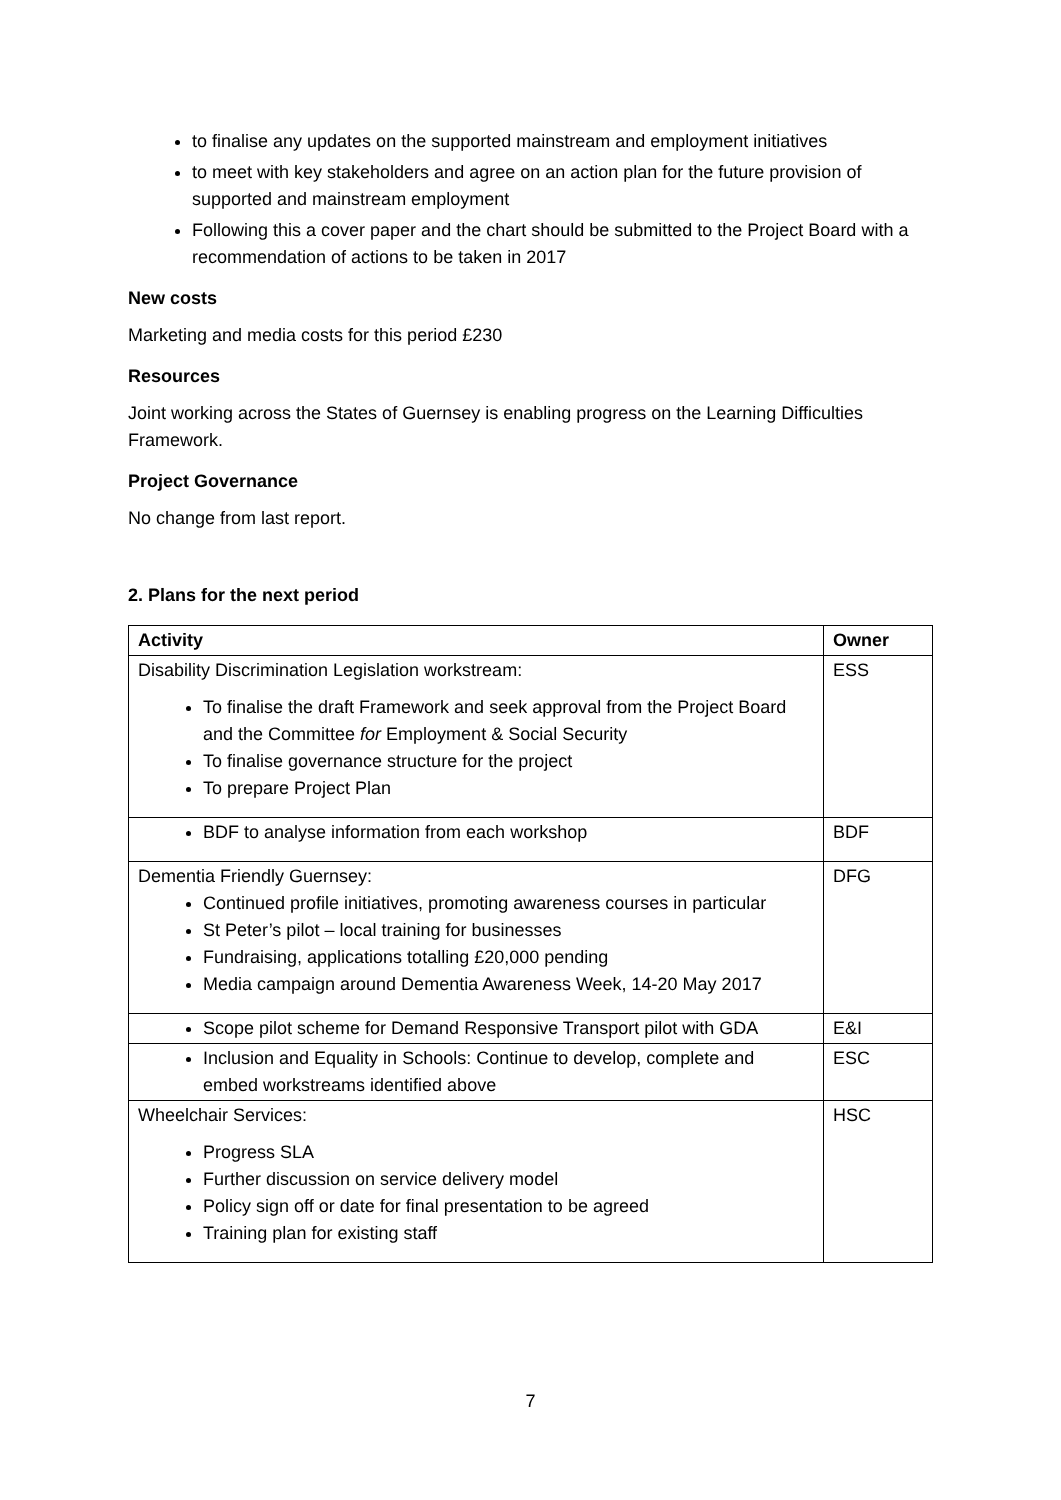to finalise any updates on the supported mainstream and employment initiatives
to meet with key stakeholders and agree on an action plan for the future provision of supported and mainstream employment
Following this a cover paper and the chart should be submitted to the Project Board with a recommendation of actions to be taken in 2017
New costs
Marketing and media costs for this period £230
Resources
Joint working across the States of Guernsey is enabling progress on the Learning Difficulties Framework.
Project Governance
No change from last report.
2. Plans for the next period
| Activity | Owner |
| --- | --- |
| Disability Discrimination Legislation workstream: To finalise the draft Framework and seek approval from the Project Board and the Committee for Employment & Social Security To finalise governance structure for the project To prepare Project Plan | ESS |
| BDF to analyse information from each workshop | BDF |
| Dementia Friendly Guernsey: Continued profile initiatives, promoting awareness courses in particular St Peter’s pilot – local training for businesses Fundraising, applications totalling £20,000 pending Media campaign around Dementia Awareness Week, 14-20 May 2017 | DFG |
| Scope pilot scheme for Demand Responsive Transport pilot with GDA | E&I |
| Inclusion and Equality in Schools: Continue to develop, complete and embed workstreams identified above | ESC |
| Wheelchair Services: Progress SLA Further discussion on service delivery model Policy sign off or date for final presentation to be agreed Training plan for existing staff | HSC |
7